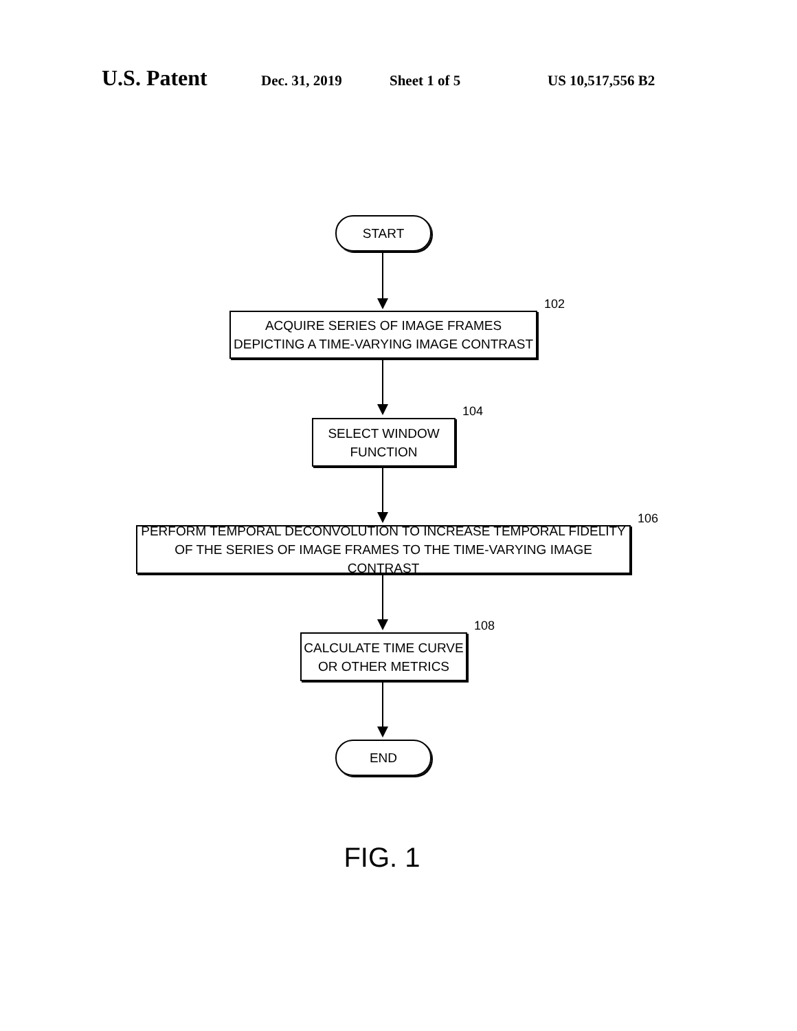U.S. Patent Dec. 31, 2019 Sheet 1 of 5 US 10,517,556 B2
START
ACQUIRE SERIES OF IMAGE FRAMES
DEPICTING A TIME-VARYING IMAGE CONTRAST
102
SELECT WINDOW
FUNCTION
104
PERFORM TEMPORAL DECONVOLUTION TO INCREASE TEMPORAL FIDELITY
OF THE SERIES OF IMAGE FRAMES TO THE TIME-VARYING IMAGE CONTRAST
106
CALCULATE TIME CURVE
OR OTHER METRICS
108
END
FIG. 1